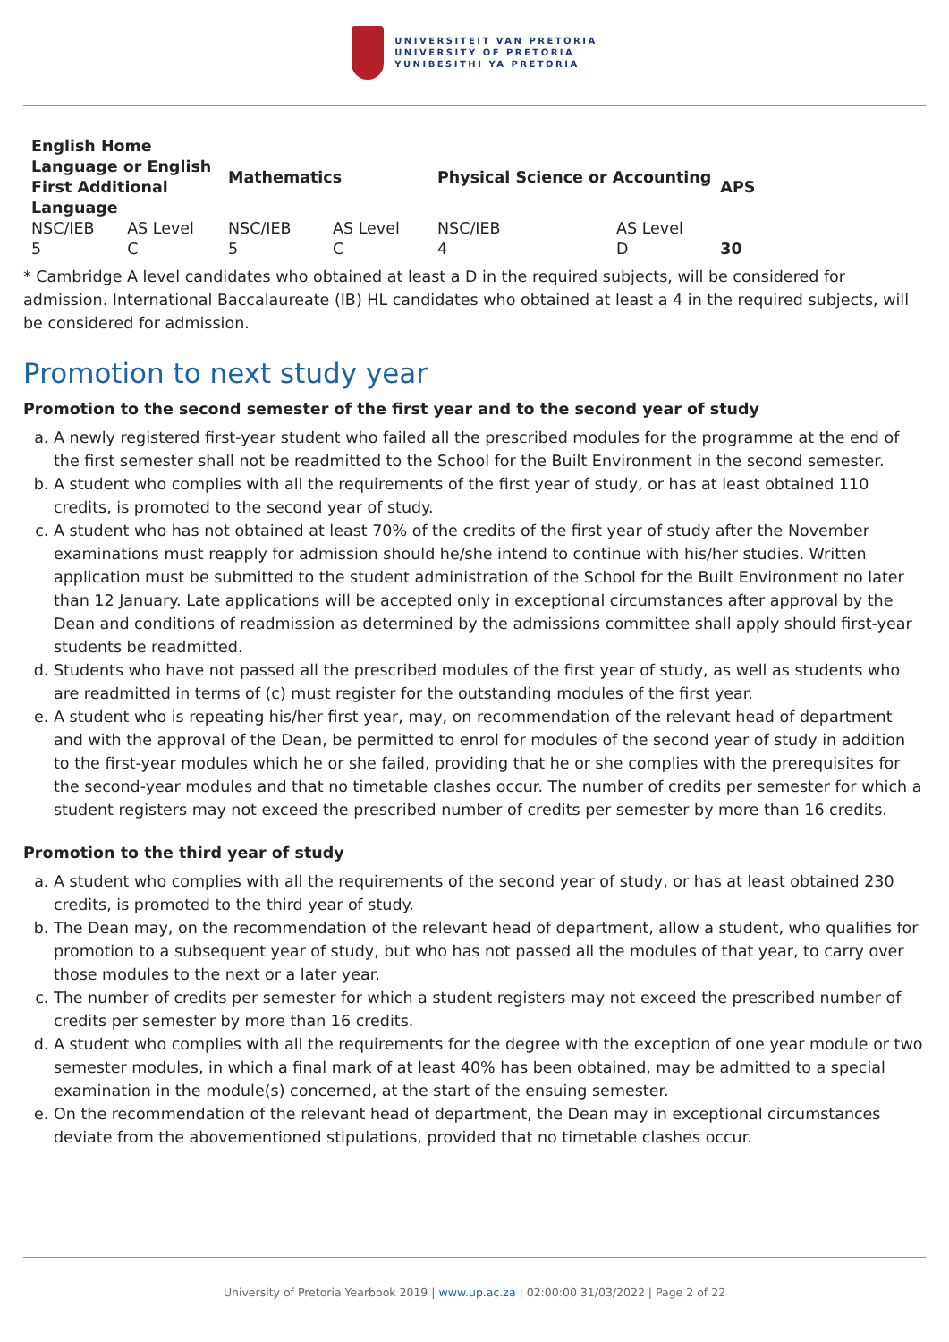UNIVERSITEIT VAN PRETORIA
UNIVERSITY OF PRETORIA
YUNIBESITHI YA PRETORIA
| English Home Language or English First Additional Language | | Mathematics | | Physical Science or Accounting | | APS | |
| --- | --- | --- | --- | --- | --- | --- | --- |
| NSC/IEB | AS Level | NSC/IEB | AS Level | NSC/IEB | AS Level | | |
| 5 | C | 5 | C | 4 | D | 30 | |
* Cambridge A level candidates who obtained at least a D in the required subjects, will be considered for admission. International Baccalaureate (IB) HL candidates who obtained at least a 4 in the required subjects, will be considered for admission.
Promotion to next study year
Promotion to the second semester of the first year and to the second year of study
a. A newly registered first-year student who failed all the prescribed modules for the programme at the end of the first semester shall not be readmitted to the School for the Built Environment in the second semester.
b. A student who complies with all the requirements of the first year of study, or has at least obtained 110 credits, is promoted to the second year of study.
c. A student who has not obtained at least 70% of the credits of the first year of study after the November examinations must reapply for admission should he/she intend to continue with his/her studies. Written application must be submitted to the student administration of the School for the Built Environment no later than 12 January. Late applications will be accepted only in exceptional circumstances after approval by the Dean and conditions of readmission as determined by the admissions committee shall apply should first-year students be readmitted.
d. Students who have not passed all the prescribed modules of the first year of study, as well as students who are readmitted in terms of (c) must register for the outstanding modules of the first year.
e. A student who is repeating his/her first year, may, on recommendation of the relevant head of department and with the approval of the Dean, be permitted to enrol for modules of the second year of study in addition to the first-year modules which he or she failed, providing that he or she complies with the prerequisites for the second-year modules and that no timetable clashes occur. The number of credits per semester for which a student registers may not exceed the prescribed number of credits per semester by more than 16 credits.
Promotion to the third year of study
a. A student who complies with all the requirements of the second year of study, or has at least obtained 230 credits, is promoted to the third year of study.
b. The Dean may, on the recommendation of the relevant head of department, allow a student, who qualifies for promotion to a subsequent year of study, but who has not passed all the modules of that year, to carry over those modules to the next or a later year.
c. The number of credits per semester for which a student registers may not exceed the prescribed number of credits per semester by more than 16 credits.
d. A student who complies with all the requirements for the degree with the exception of one year module or two semester modules, in which a final mark of at least 40% has been obtained, may be admitted to a special examination in the module(s) concerned, at the start of the ensuing semester.
e. On the recommendation of the relevant head of department, the Dean may in exceptional circumstances deviate from the abovementioned stipulations, provided that no timetable clashes occur.
University of Pretoria Yearbook 2019 | www.up.ac.za | 02:00:00 31/03/2022 | Page 2 of 22